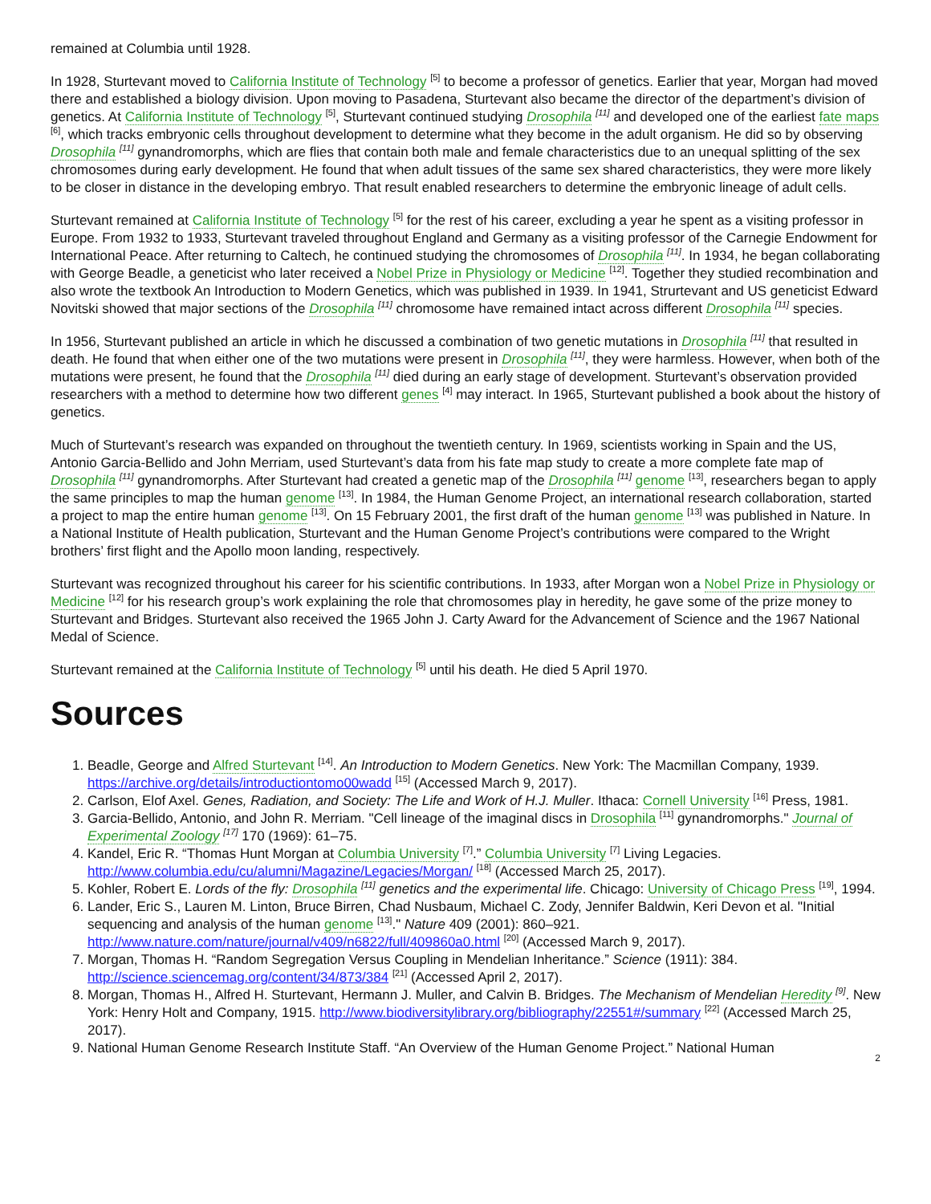remained at Columbia until 1928.
In 1928, Sturtevant moved to California Institute of Technology <sup>[5]</sup> to become a professor of genetics. Earlier that year, Morgan had moved there and established a biology division. Upon moving to Pasadena, Sturtevant also became the director of the department’s division of genetics. At California Institute of Technology <sup>[5]</sup>, Sturtevant continued studying Drosophila <sup>[11]</sup> and developed one of the earliest fate maps <sup>[6]</sup>, which tracks embryonic cells throughout development to determine what they become in the adult organism. He did so by observing Drosophila <sup>[11]</sup> gynandromorphs, which are flies that contain both male and female characteristics due to an unequal splitting of the sex chromosomes during early development. He found that when adult tissues of the same sex shared characteristics, they were more likely to be closer in distance in the developing embryo. That result enabled researchers to determine the embryonic lineage of adult cells.
Sturtevant remained at California Institute of Technology <sup>[5]</sup> for the rest of his career, excluding a year he spent as a visiting professor in Europe. From 1932 to 1933, Sturtevant traveled throughout England and Germany as a visiting professor of the Carnegie Endowment for International Peace. After returning to Caltech, he continued studying the chromosomes of Drosophila <sup>[11]</sup>. In 1934, he began collaborating with George Beadle, a geneticist who later received a Nobel Prize in Physiology or Medicine <sup>[12]</sup>. Together they studied recombination and also wrote the textbook An Introduction to Modern Genetics, which was published in 1939. In 1941, Strurtevant and US geneticist Edward Novitski showed that major sections of the Drosophila <sup>[11]</sup> chromosome have remained intact across different Drosophila <sup>[11]</sup> species.
In 1956, Sturtevant published an article in which he discussed a combination of two genetic mutations in Drosophila <sup>[11]</sup> that resulted in death. He found that when either one of the two mutations were present in Drosophila <sup>[11]</sup>, they were harmless. However, when both of the mutations were present, he found that the Drosophila <sup>[11]</sup> died during an early stage of development. Sturtevant’s observation provided researchers with a method to determine how two different genes <sup>[4]</sup> may interact. In 1965, Sturtevant published a book about the history of genetics.
Much of Sturtevant’s research was expanded on throughout the twentieth century. In 1969, scientists working in Spain and the US, Antonio Garcia-Bellido and John Merriam, used Sturtevant’s data from his fate map study to create a more complete fate map of Drosophila <sup>[11]</sup> gynandromorphs. After Sturtevant had created a genetic map of the Drosophila <sup>[11]</sup> genome <sup>[13]</sup>, researchers began to apply the same principles to map the human genome <sup>[13]</sup>. In 1984, the Human Genome Project, an international research collaboration, started a project to map the entire human genome <sup>[13]</sup>. On 15 February 2001, the first draft of the human genome <sup>[13]</sup> was published in Nature. In a National Institute of Health publication, Sturtevant and the Human Genome Project’s contributions were compared to the Wright brothers’ first flight and the Apollo moon landing, respectively.
Sturtevant was recognized throughout his career for his scientific contributions. In 1933, after Morgan won a Nobel Prize in Physiology or Medicine <sup>[12]</sup> for his research group’s work explaining the role that chromosomes play in heredity, he gave some of the prize money to Sturtevant and Bridges. Sturtevant also received the 1965 John J. Carty Award for the Advancement of Science and the 1967 National Medal of Science.
Sturtevant remained at the California Institute of Technology <sup>[5]</sup> until his death. He died 5 April 1970.
Sources
1. Beadle, George and Alfred Sturtevant <sup>[14]</sup>. An Introduction to Modern Genetics. New York: The Macmillan Company, 1939. https://archive.org/details/introductiontomo00wadd <sup>[15]</sup> (Accessed March 9, 2017).
2. Carlson, Elof Axel. Genes, Radiation, and Society: The Life and Work of H.J. Muller. Ithaca: Cornell University <sup>[16]</sup> Press, 1981.
3. Garcia-Bellido, Antonio, and John R. Merriam. "Cell lineage of the imaginal discs in Drosophila <sup>[11]</sup> gynandromorphs." Journal of Experimental Zoology <sup>[17]</sup> 170 (1969): 61–75.
4. Kandel, Eric R. “Thomas Hunt Morgan at Columbia University <sup>[7]</sup>.” Columbia University <sup>[7]</sup> Living Legacies. http://www.columbia.edu/cu/alumni/Magazine/Legacies/Morgan/ <sup>[18]</sup> (Accessed March 25, 2017).
5. Kohler, Robert E. Lords of the fly: Drosophila <sup>[11]</sup> genetics and the experimental life. Chicago: University of Chicago Press <sup>[19]</sup>, 1994.
6. Lander, Eric S., Lauren M. Linton, Bruce Birren, Chad Nusbaum, Michael C. Zody, Jennifer Baldwin, Keri Devon et al. "Initial sequencing and analysis of the human genome <sup>[13]</sup>." Nature 409 (2001): 860–921. http://www.nature.com/nature/journal/v409/n6822/full/409860a0.html <sup>[20]</sup> (Accessed March 9, 2017).
7. Morgan, Thomas H. “Random Segregation Versus Coupling in Mendelian Inheritance.” Science (1911): 384. http://science.sciencemag.org/content/34/873/384 <sup>[21]</sup> (Accessed April 2, 2017).
8. Morgan, Thomas H., Alfred H. Sturtevant, Hermann J. Muller, and Calvin B. Bridges. The Mechanism of Mendelian Heredity <sup>[9]</sup>. New York: Henry Holt and Company, 1915. http://www.biodiversitylibrary.org/bibliography/22551#/summary <sup>[22]</sup> (Accessed March 25, 2017).
9. National Human Genome Research Institute Staff. “An Overview of the Human Genome Project.” National Human
2